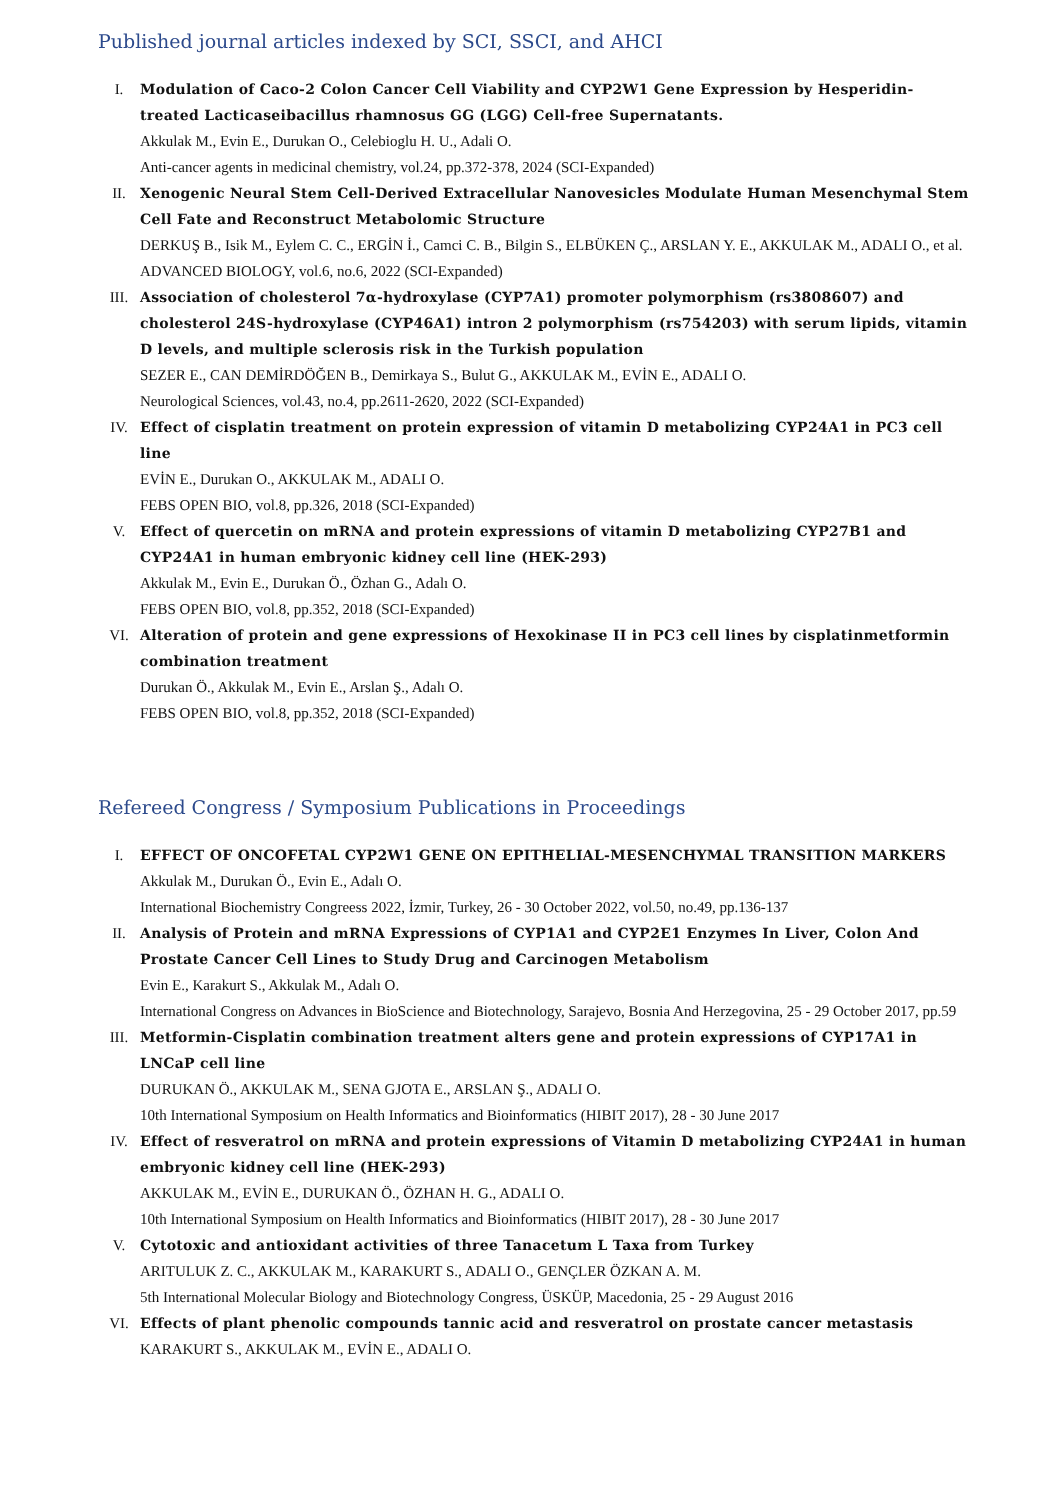Published journal articles indexed by SCI, SSCI, and AHCI
I. Modulation of Caco-2 Colon Cancer Cell Viability and CYP2W1 Gene Expression by Hesperidin-treated Lacticaseibacillus rhamnosus GG (LGG) Cell-free Supernatants.
Akkulak M., Evin E., Durukan O., Celebioglu H. U., Adali O.
Anti-cancer agents in medicinal chemistry, vol.24, pp.372-378, 2024 (SCI-Expanded)
II. Xenogenic Neural Stem Cell-Derived Extracellular Nanovesicles Modulate Human Mesenchymal Stem Cell Fate and Reconstruct Metabolomic Structure
DERKUŞ B., Isik M., Eylem C. C., ERGİN İ., Camci C. B., Bilgin S., ELBÜKEN Ç., ARSLAN Y. E., AKKULAK M., ADALI O., et al.
ADVANCED BIOLOGY, vol.6, no.6, 2022 (SCI-Expanded)
III. Association of cholesterol 7α-hydroxylase (CYP7A1) promoter polymorphism (rs3808607) and cholesterol 24S-hydroxylase (CYP46A1) intron 2 polymorphism (rs754203) with serum lipids, vitamin D levels, and multiple sclerosis risk in the Turkish population
SEZER E., CAN DEMİRDÖĞEN B., Demirkaya S., Bulut G., AKKULAK M., EVİN E., ADALI O.
Neurological Sciences, vol.43, no.4, pp.2611-2620, 2022 (SCI-Expanded)
IV. Effect of cisplatin treatment on protein expression of vitamin D metabolizing CYP24A1 in PC3 cell line
EVİN E., Durukan O., AKKULAK M., ADALI O.
FEBS OPEN BIO, vol.8, pp.326, 2018 (SCI-Expanded)
V. Effect of quercetin on mRNA and protein expressions of vitamin D metabolizing CYP27B1 and CYP24A1 in human embryonic kidney cell line (HEK-293)
Akkulak M., Evin E., Durukan Ö., Özhan G., Adalı O.
FEBS OPEN BIO, vol.8, pp.352, 2018 (SCI-Expanded)
VI. Alteration of protein and gene expressions of Hexokinase II in PC3 cell lines by cisplatinmetformin combination treatment
Durukan Ö., Akkulak M., Evin E., Arslan Ş., Adalı O.
FEBS OPEN BIO, vol.8, pp.352, 2018 (SCI-Expanded)
Refereed Congress / Symposium Publications in Proceedings
I. EFFECT OF ONCOFETAL CYP2W1 GENE ON EPITHELIAL-MESENCHYMAL TRANSITION MARKERS
Akkulak M., Durukan Ö., Evin E., Adalı O.
International Biochemistry Congreess 2022, İzmir, Turkey, 26 - 30 October 2022, vol.50, no.49, pp.136-137
II. Analysis of Protein and mRNA Expressions of CYP1A1 and CYP2E1 Enzymes In Liver, Colon And Prostate Cancer Cell Lines to Study Drug and Carcinogen Metabolism
Evin E., Karakurt S., Akkulak M., Adalı O.
International Congress on Advances in BioScience and Biotechnology, Sarajevo, Bosnia And Herzegovina, 25 - 29 October 2017, pp.59
III. Metformin-Cisplatin combination treatment alters gene and protein expressions of CYP17A1 in LNCaP cell line
DURUKAN Ö., AKKULAK M., SENA GJOTA E., ARSLAN Ş., ADALI O.
10th International Symposium on Health Informatics and Bioinformatics (HIBIT 2017), 28 - 30 June 2017
IV. Effect of resveratrol on mRNA and protein expressions of Vitamin D metabolizing CYP24A1 in human embryonic kidney cell line (HEK-293)
AKKULAK M., EVİN E., DURUKAN Ö., ÖZHAN H. G., ADALI O.
10th International Symposium on Health Informatics and Bioinformatics (HIBIT 2017), 28 - 30 June 2017
V. Cytotoxic and antioxidant activities of three Tanacetum L Taxa from Turkey
ARITULUK Z. C., AKKULAK M., KARAKURT S., ADALI O., GENÇLER ÖZKAN A. M.
5th International Molecular Biology and Biotechnology Congress, ÜSKÜP, Macedonia, 25 - 29 August 2016
VI. Effects of plant phenolic compounds tannic acid and resveratrol on prostate cancer metastasis
KARAKURT S., AKKULAK M., EVİN E., ADALI O.